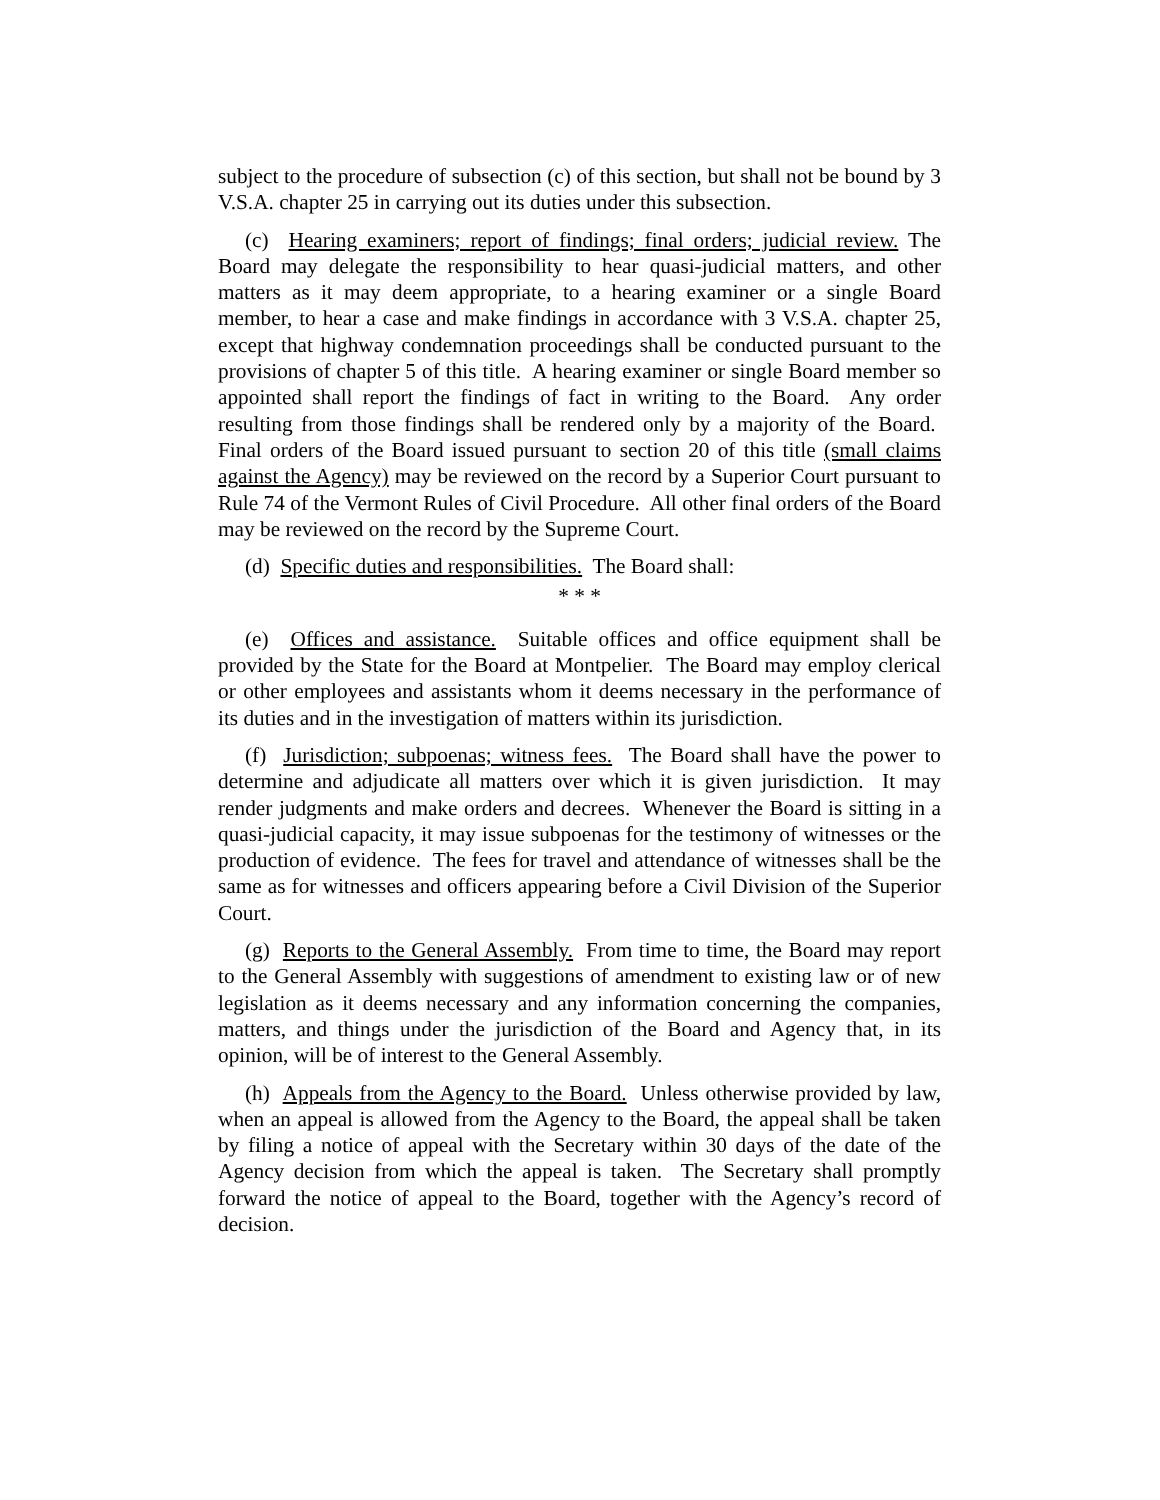subject to the procedure of subsection (c) of this section, but shall not be bound by 3 V.S.A. chapter 25 in carrying out its duties under this subsection.
(c) Hearing examiners; report of findings; final orders; judicial review. The Board may delegate the responsibility to hear quasi-judicial matters, and other matters as it may deem appropriate, to a hearing examiner or a single Board member, to hear a case and make findings in accordance with 3 V.S.A. chapter 25, except that highway condemnation proceedings shall be conducted pursuant to the provisions of chapter 5 of this title. A hearing examiner or single Board member so appointed shall report the findings of fact in writing to the Board. Any order resulting from those findings shall be rendered only by a majority of the Board. Final orders of the Board issued pursuant to section 20 of this title (small claims against the Agency) may be reviewed on the record by a Superior Court pursuant to Rule 74 of the Vermont Rules of Civil Procedure. All other final orders of the Board may be reviewed on the record by the Supreme Court.
(d) Specific duties and responsibilities. The Board shall:
* * *
(e) Offices and assistance. Suitable offices and office equipment shall be provided by the State for the Board at Montpelier. The Board may employ clerical or other employees and assistants whom it deems necessary in the performance of its duties and in the investigation of matters within its jurisdiction.
(f) Jurisdiction; subpoenas; witness fees. The Board shall have the power to determine and adjudicate all matters over which it is given jurisdiction. It may render judgments and make orders and decrees. Whenever the Board is sitting in a quasi-judicial capacity, it may issue subpoenas for the testimony of witnesses or the production of evidence. The fees for travel and attendance of witnesses shall be the same as for witnesses and officers appearing before a Civil Division of the Superior Court.
(g) Reports to the General Assembly. From time to time, the Board may report to the General Assembly with suggestions of amendment to existing law or of new legislation as it deems necessary and any information concerning the companies, matters, and things under the jurisdiction of the Board and Agency that, in its opinion, will be of interest to the General Assembly.
(h) Appeals from the Agency to the Board. Unless otherwise provided by law, when an appeal is allowed from the Agency to the Board, the appeal shall be taken by filing a notice of appeal with the Secretary within 30 days of the date of the Agency decision from which the appeal is taken. The Secretary shall promptly forward the notice of appeal to the Board, together with the Agency’s record of decision.